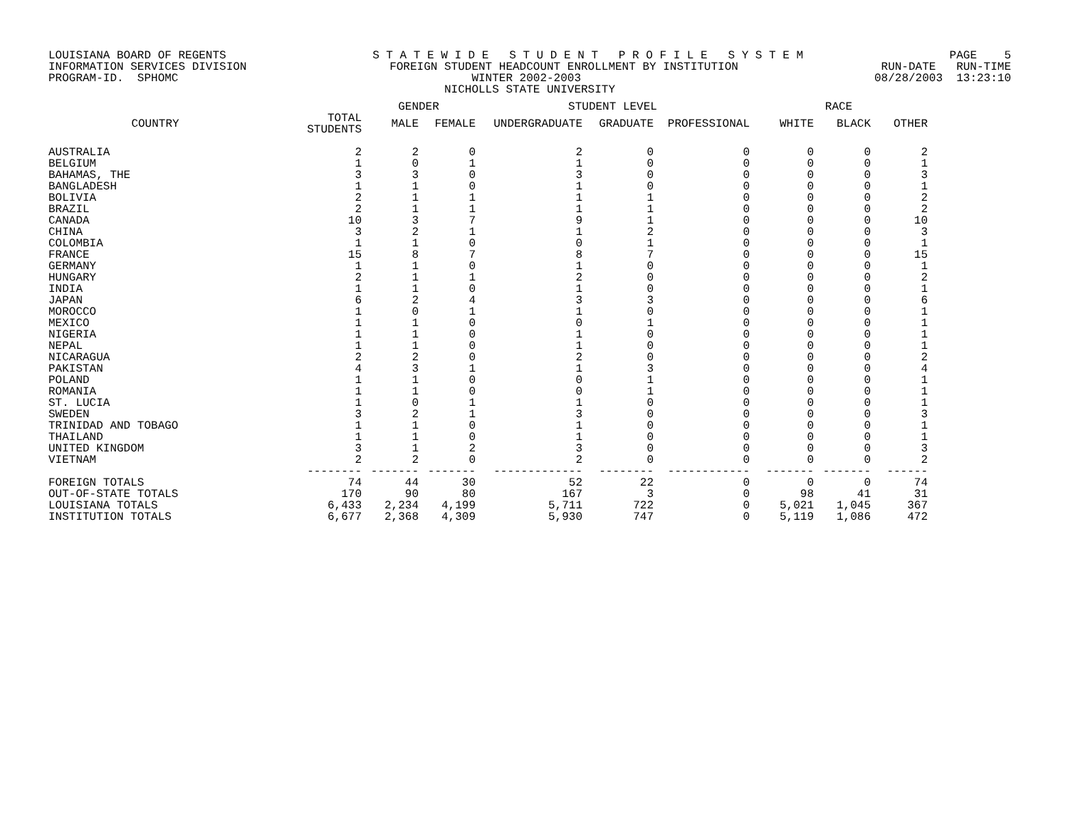LOUISIANA BOARD OF REGENTS S T A T E W I D E S T U D E N T P R O F I L E S Y S T E M PAGE 5
INFORMATION SERVICES DIVISION FOREIGN STUDENT HEADCOUNT ENROLLMENT BY INSTITUTION RUN-DATE RUN-TIME
PROGRAM-ID. SPHOMC WINTER 2002-2003 08/28/2003 13:23:10
NICHOLLS STATE UNIVERSITY
| | | GENDER | | STUDENT LEVEL | | | RACE | | |
| --- | --- | --- | --- | --- | --- | --- | --- | --- | --- |
| COUNTRY | TOTAL STUDENTS | MALE | FEMALE | UNDERGRADUATE | GRADUATE | PROFESSIONAL | WHITE | BLACK | OTHER |
| AUSTRALIA | 2 | 2 | 0 | 2 | 0 | 0 | 0 | 0 | 2 |
| BELGIUM | 1 | 0 | 1 | 1 | 0 | 0 | 0 | 0 | 1 |
| BAHAMAS, THE | 3 | 3 | 0 | 3 | 0 | 0 | 0 | 0 | 3 |
| BANGLADESH | 1 | 1 | 0 | 1 | 0 | 0 | 0 | 0 | 1 |
| BOLIVIA | 2 | 1 | 1 | 1 | 1 | 0 | 0 | 0 | 2 |
| BRAZIL | 2 | 1 | 1 | 1 | 1 | 0 | 0 | 0 | 2 |
| CANADA | 10 | 3 | 7 | 9 | 1 | 0 | 0 | 0 | 10 |
| CHINA | 3 | 2 | 1 | 1 | 2 | 0 | 0 | 0 | 3 |
| COLOMBIA | 1 | 1 | 0 | 0 | 1 | 0 | 0 | 0 | 1 |
| FRANCE | 15 | 8 | 7 | 8 | 7 | 0 | 0 | 0 | 15 |
| GERMANY | 1 | 1 | 0 | 1 | 0 | 0 | 0 | 0 | 1 |
| HUNGARY | 2 | 1 | 1 | 2 | 0 | 0 | 0 | 0 | 2 |
| INDIA | 1 | 1 | 0 | 1 | 0 | 0 | 0 | 0 | 1 |
| JAPAN | 6 | 2 | 4 | 3 | 3 | 0 | 0 | 0 | 6 |
| MOROCCO | 1 | 0 | 1 | 1 | 0 | 0 | 0 | 0 | 1 |
| MEXICO | 1 | 1 | 0 | 0 | 1 | 0 | 0 | 0 | 1 |
| NIGERIA | 1 | 1 | 0 | 1 | 0 | 0 | 0 | 0 | 1 |
| NEPAL | 1 | 1 | 0 | 1 | 0 | 0 | 0 | 0 | 1 |
| NICARAGUA | 2 | 2 | 0 | 2 | 0 | 0 | 0 | 0 | 2 |
| PAKISTAN | 4 | 3 | 1 | 1 | 3 | 0 | 0 | 0 | 4 |
| POLAND | 1 | 1 | 0 | 0 | 1 | 0 | 0 | 0 | 1 |
| ROMANIA | 1 | 1 | 0 | 0 | 1 | 0 | 0 | 0 | 1 |
| ST. LUCIA | 1 | 0 | 1 | 1 | 0 | 0 | 0 | 0 | 1 |
| SWEDEN | 3 | 2 | 1 | 3 | 0 | 0 | 0 | 0 | 3 |
| TRINIDAD AND TOBAGO | 1 | 1 | 0 | 1 | 0 | 0 | 0 | 0 | 1 |
| THAILAND | 1 | 1 | 0 | 1 | 0 | 0 | 0 | 0 | 1 |
| UNITED KINGDOM | 3 | 1 | 2 | 3 | 0 | 0 | 0 | 0 | 3 |
| VIETNAM | 2 | 2 | 0 | 2 | 0 | 0 | 0 | 0 | 2 |
| | -------- | ------- | ------- | ------------- | -------- | ------------ | ------- | ------- | ------ |
| FOREIGN TOTALS | 74 | 44 | 30 | 52 | 22 | 0 | 0 | 0 | 74 |
| OUT-OF-STATE TOTALS | 170 | 90 | 80 | 167 | 3 | 0 | 98 | 41 | 31 |
| LOUISIANA TOTALS | 6,433 | 2,234 | 4,199 | 5,711 | 722 | 0 | 5,021 | 1,045 | 367 |
| INSTITUTION TOTALS | 6,677 | 2,368 | 4,309 | 5,930 | 747 | 0 | 5,119 | 1,086 | 472 |